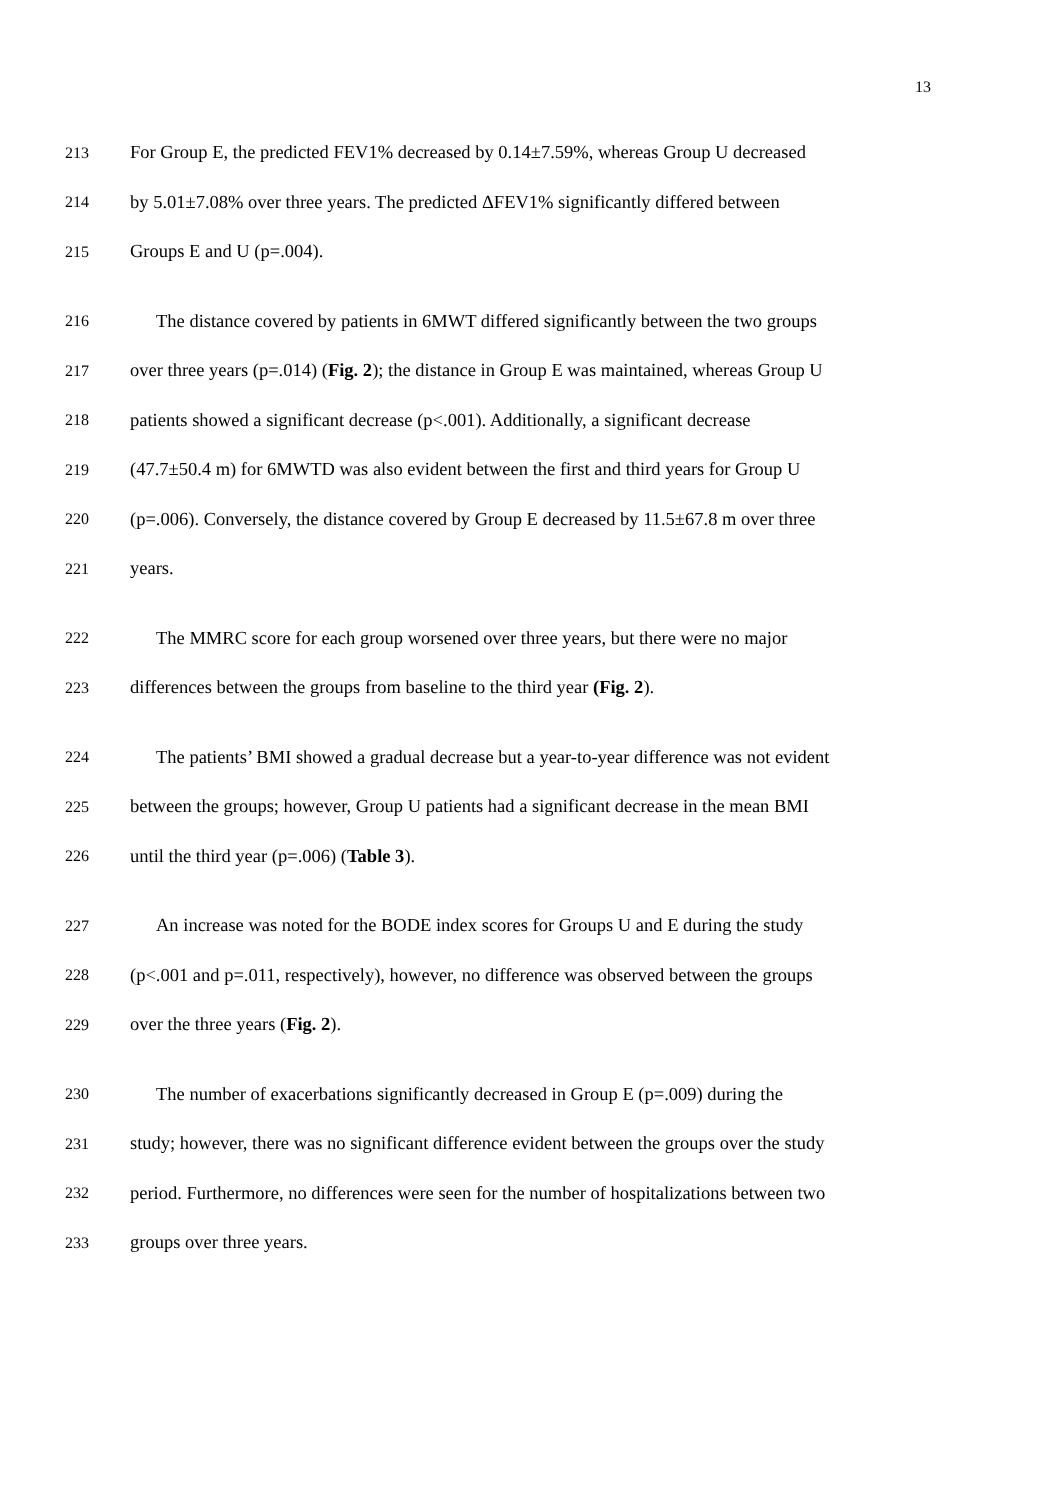13
213 For Group E, the predicted FEV1% decreased by 0.14±7.59%, whereas Group U decreased
214 by 5.01±7.08% over three years. The predicted ΔFEV1% significantly differed between
215 Groups E and U (p=.004).
216 The distance covered by patients in 6MWT differed significantly between the two groups
217 over three years (p=.014) (Fig. 2); the distance in Group E was maintained, whereas Group U
218 patients showed a significant decrease (p<.001). Additionally, a significant decrease
219 (47.7±50.4 m) for 6MWTD was also evident between the first and third years for Group U
220 (p=.006). Conversely, the distance covered by Group E decreased by 11.5±67.8 m over three
221 years.
222 The MMRC score for each group worsened over three years, but there were no major
223 differences between the groups from baseline to the third year (Fig. 2).
224 The patients’ BMI showed a gradual decrease but a year-to-year difference was not evident
225 between the groups; however, Group U patients had a significant decrease in the mean BMI
226 until the third year (p=.006) (Table 3).
227 An increase was noted for the BODE index scores for Groups U and E during the study
228 (p<.001 and p=.011, respectively), however, no difference was observed between the groups
229 over the three years (Fig. 2).
230 The number of exacerbations significantly decreased in Group E (p=.009) during the
231 study; however, there was no significant difference evident between the groups over the study
232 period. Furthermore, no differences were seen for the number of hospitalizations between two
233 groups over three years.